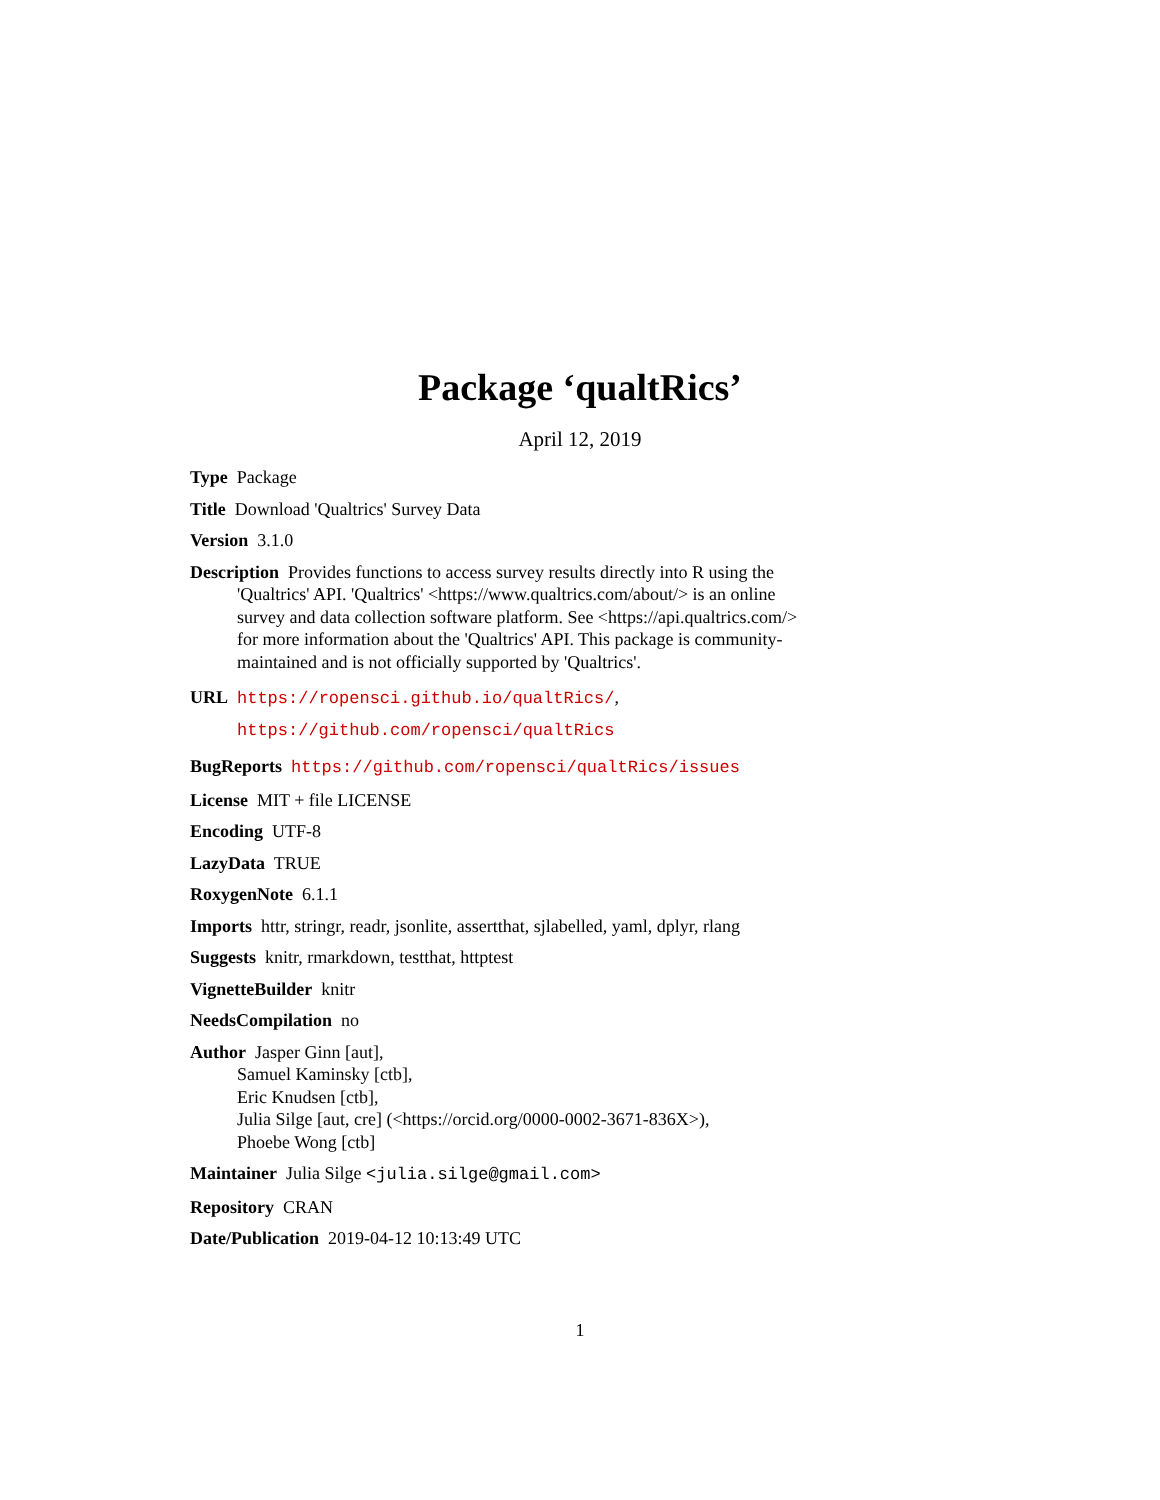Package ‘qualtRics’
April 12, 2019
Type Package
Title Download 'Qualtrics' Survey Data
Version 3.1.0
Description Provides functions to access survey results directly into R using the 'Qualtrics' API. 'Qualtrics' <https://www.qualtrics.com/about/> is an online survey and data collection software platform. See <https://api.qualtrics.com/> for more information about the 'Qualtrics' API. This package is community-maintained and is not officially supported by 'Qualtrics'.
URL https://ropensci.github.io/qualtRics/,
https://github.com/ropensci/qualtRics
BugReports https://github.com/ropensci/qualtRics/issues
License MIT + file LICENSE
Encoding UTF-8
LazyData TRUE
RoxygenNote 6.1.1
Imports httr, stringr, readr, jsonlite, assertthat, sjlabelled, yaml, dplyr, rlang
Suggests knitr, rmarkdown, testthat, httptest
VignetteBuilder knitr
NeedsCompilation no
Author Jasper Ginn [aut],
Samuel Kaminsky [ctb],
Eric Knudsen [ctb],
Julia Silge [aut, cre] (<https://orcid.org/0000-0002-3671-836X>),
Phoebe Wong [ctb]
Maintainer Julia Silge <julia.silge@gmail.com>
Repository CRAN
Date/Publication 2019-04-12 10:13:49 UTC
1